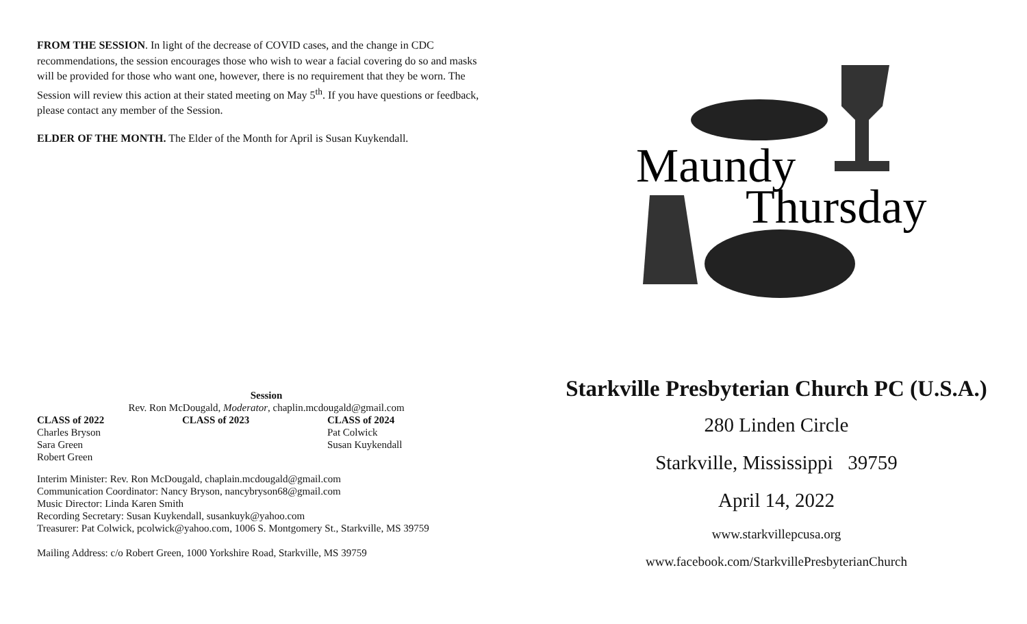FROM THE SESSION. In light of the decrease of COVID cases, and the change in CDC recommendations, the session encourages those who wish to wear a facial covering do so and masks will be provided for those who want one, however, there is no requirement that they be worn. The Session will review this action at their stated meeting on May 5<sup>th</sup>. If you have questions or feedback, please contact any member of the Session.
ELDER OF THE MONTH. The Elder of the Month for April is Susan Kuykendall.
Session
Rev. Ron McDougald, Moderator, chaplin.mcdougald@gmail.com
| CLASS of 2022 | CLASS of 2023 | CLASS of 2024 |
| --- | --- | --- |
| Charles Bryson | | Pat Colwick |
| Sara Green | | Susan Kuykendall |
| Robert Green | | |
Interim Minister: Rev. Ron McDougald, chaplain.mcdougald@gmail.com
Communication Coordinator: Nancy Bryson, nancybryson68@gmail.com
Music Director: Linda Karen Smith
Recording Secretary: Susan Kuykendall, susankuyk@yahoo.com
Treasurer: Pat Colwick, pcolwick@yahoo.com, 1006 S. Montgomery St., Starkville, MS 39759
Mailing Address: c/o Robert Green, 1000 Yorkshire Road, Starkville, MS 39759
Maundy
Thursday
Starkville Presbyterian Church PC (U.S.A.)
280 Linden Circle
Starkville, Mississippi 39759
April 14, 2022
www.starkvillepcusa.org
www.facebook.com/StarkvillePresbyterianChurch